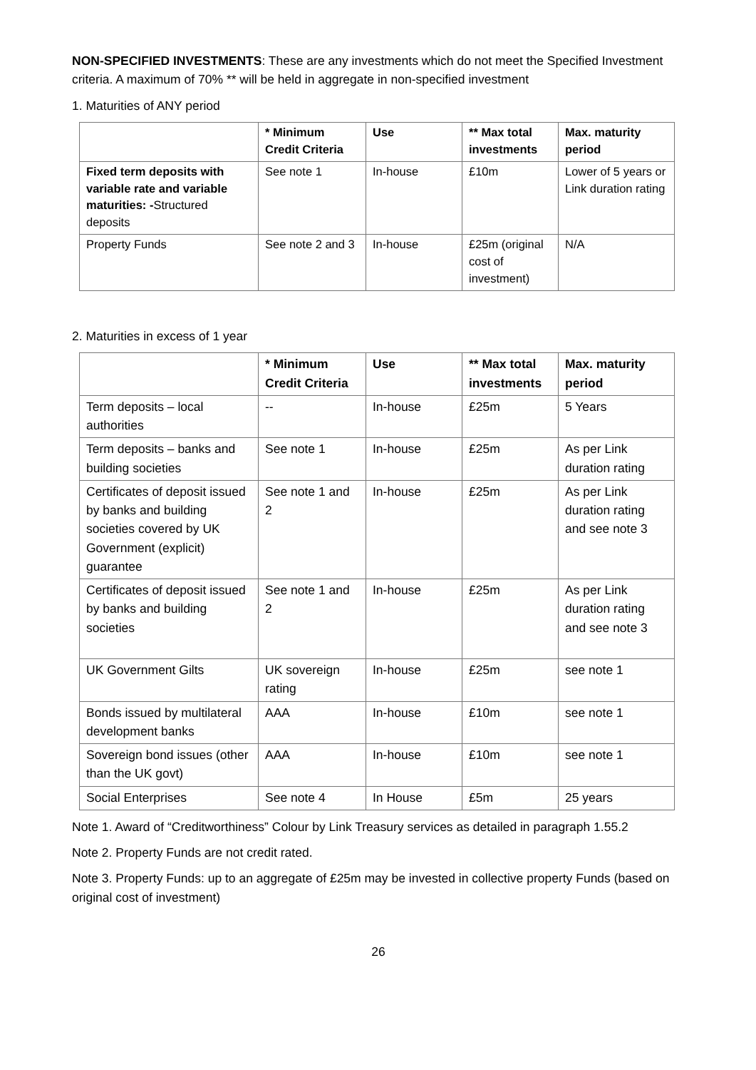NON-SPECIFIED INVESTMENTS: These are any investments which do not meet the Specified Investment criteria. A maximum of 70% ** will be held in aggregate in non-specified investment
1. Maturities of ANY period
| | * Minimum Credit Criteria | Use | ** Max total investments | Max. maturity period |
| --- | --- | --- | --- | --- |
| Fixed term deposits with variable rate and variable maturities: - Structured deposits | See note 1 | In-house | £10m | Lower of 5 years or Link duration rating |
| Property Funds | See note 2 and 3 | In-house | £25m (original cost of investment) | N/A |
2. Maturities in excess of 1 year
| | * Minimum Credit Criteria | Use | ** Max total investments | Max. maturity period |
| --- | --- | --- | --- | --- |
| Term deposits – local authorities | -- | In-house | £25m | 5 Years |
| Term deposits – banks and building societies | See note 1 | In-house | £25m | As per Link duration rating |
| Certificates of deposit issued by banks and building societies covered by UK Government (explicit) guarantee | See note 1 and 2 | In-house | £25m | As per Link duration rating and see note 3 |
| Certificates of deposit issued by banks and building societies | See note 1 and 2 | In-house | £25m | As per Link duration rating and see note 3 |
| UK Government Gilts | UK sovereign rating | In-house | £25m | see note 1 |
| Bonds issued by multilateral development banks | AAA | In-house | £10m | see note 1 |
| Sovereign bond issues (other than the UK govt) | AAA | In-house | £10m | see note 1 |
| Social Enterprises | See note 4 | In House | £5m | 25 years |
Note 1. Award of “Creditworthiness” Colour by Link Treasury services as detailed in paragraph 1.55.2
Note 2. Property Funds are not credit rated.
Note 3. Property Funds: up to an aggregate of £25m may be invested in collective property Funds (based on original cost of investment)
26